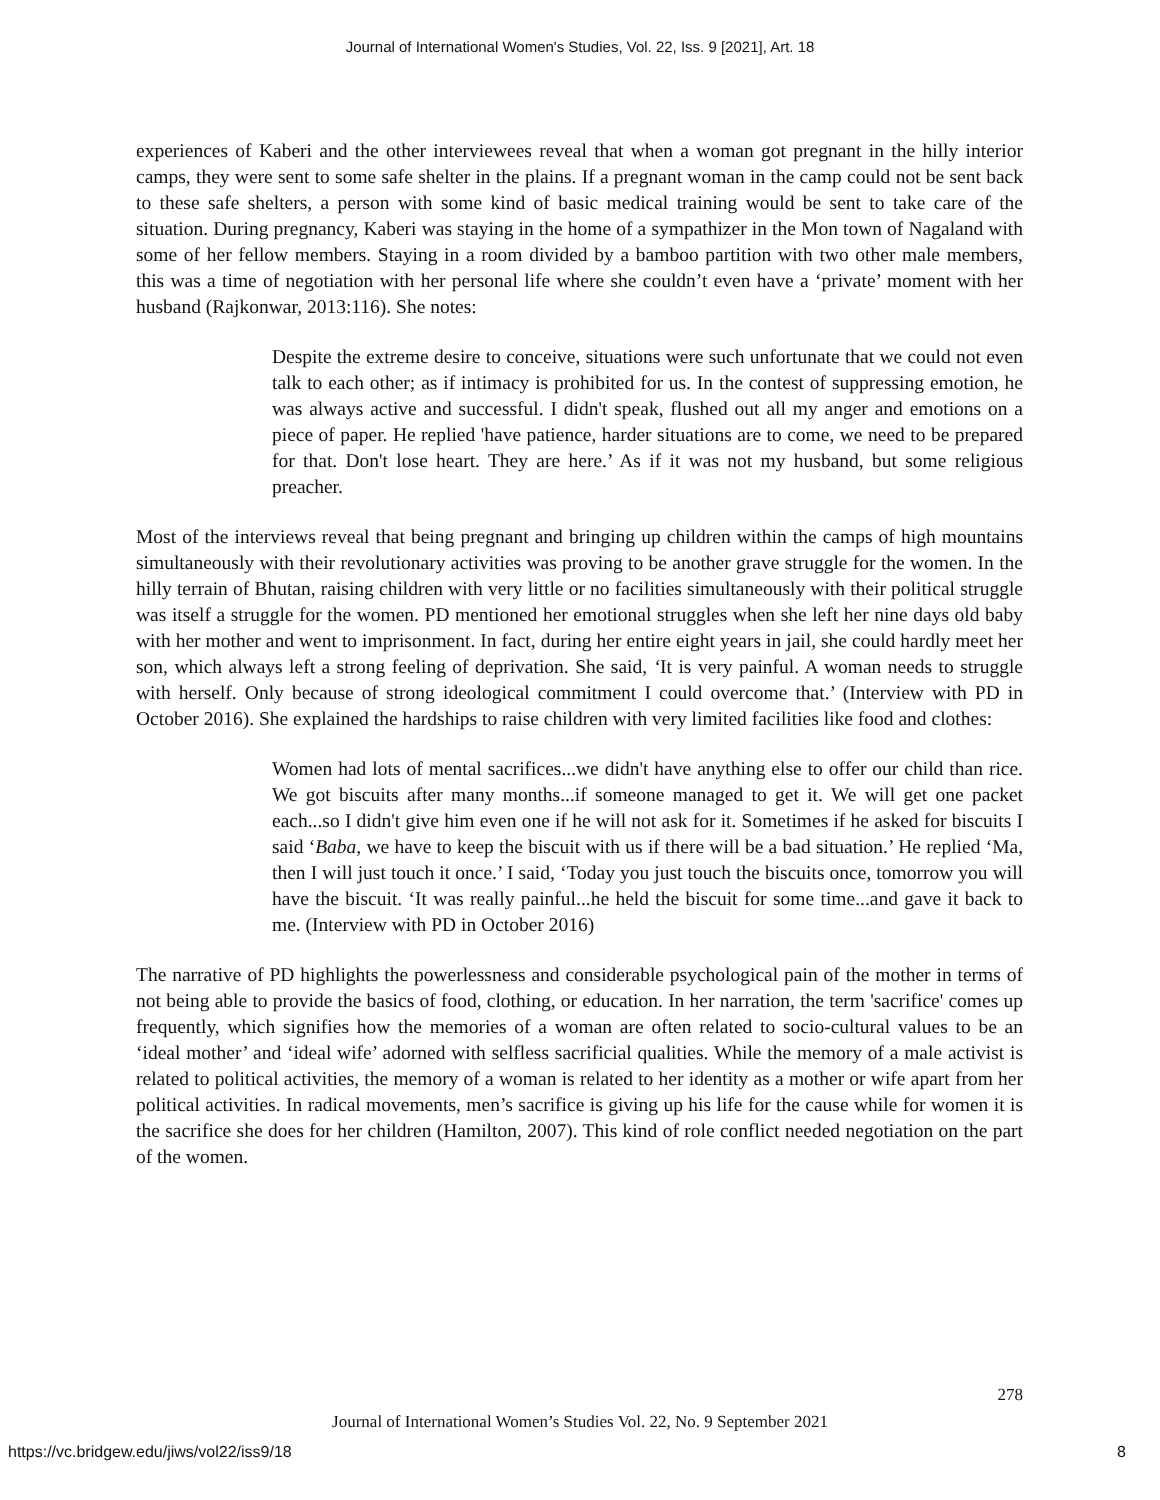Journal of International Women's Studies, Vol. 22, Iss. 9 [2021], Art. 18
experiences of Kaberi and the other interviewees reveal that when a woman got pregnant in the hilly interior camps, they were sent to some safe shelter in the plains. If a pregnant woman in the camp could not be sent back to these safe shelters, a person with some kind of basic medical training would be sent to take care of the situation. During pregnancy, Kaberi was staying in the home of a sympathizer in the Mon town of Nagaland with some of her fellow members. Staying in a room divided by a bamboo partition with two other male members, this was a time of negotiation with her personal life where she couldn’t even have a ‘private’ moment with her husband (Rajkonwar, 2013:116). She notes:
Despite the extreme desire to conceive, situations were such unfortunate that we could not even talk to each other; as if intimacy is prohibited for us. In the contest of suppressing emotion, he was always active and successful. I didn't speak, flushed out all my anger and emotions on a piece of paper. He replied 'have patience, harder situations are to come, we need to be prepared for that. Don't lose heart. They are here.’ As if it was not my husband, but some religious preacher.
Most of the interviews reveal that being pregnant and bringing up children within the camps of high mountains simultaneously with their revolutionary activities was proving to be another grave struggle for the women. In the hilly terrain of Bhutan, raising children with very little or no facilities simultaneously with their political struggle was itself a struggle for the women. PD mentioned her emotional struggles when she left her nine days old baby with her mother and went to imprisonment. In fact, during her entire eight years in jail, she could hardly meet her son, which always left a strong feeling of deprivation. She said, ‘It is very painful. A woman needs to struggle with herself. Only because of strong ideological commitment I could overcome that.’ (Interview with PD in October 2016). She explained the hardships to raise children with very limited facilities like food and clothes:
Women had lots of mental sacrifices...we didn't have anything else to offer our child than rice. We got biscuits after many months...if someone managed to get it. We will get one packet each...so I didn't give him even one if he will not ask for it. Sometimes if he asked for biscuits I said ‘Baba, we have to keep the biscuit with us if there will be a bad situation.’ He replied ‘Ma, then I will just touch it once.’ I said, ‘Today you just touch the biscuits once, tomorrow you will have the biscuit. ‘It was really painful...he held the biscuit for some time...and gave it back to me. (Interview with PD in October 2016)
The narrative of PD highlights the powerlessness and considerable psychological pain of the mother in terms of not being able to provide the basics of food, clothing, or education. In her narration, the term 'sacrifice' comes up frequently, which signifies how the memories of a woman are often related to socio-cultural values to be an ‘ideal mother’ and ‘ideal wife’ adorned with selfless sacrificial qualities. While the memory of a male activist is related to political activities, the memory of a woman is related to her identity as a mother or wife apart from her political activities. In radical movements, men’s sacrifice is giving up his life for the cause while for women it is the sacrifice she does for her children (Hamilton, 2007). This kind of role conflict needed negotiation on the part of the women.
278
Journal of International Women’s Studies Vol. 22, No. 9 September 2021
https://vc.bridgew.edu/jiws/vol22/iss9/18
8